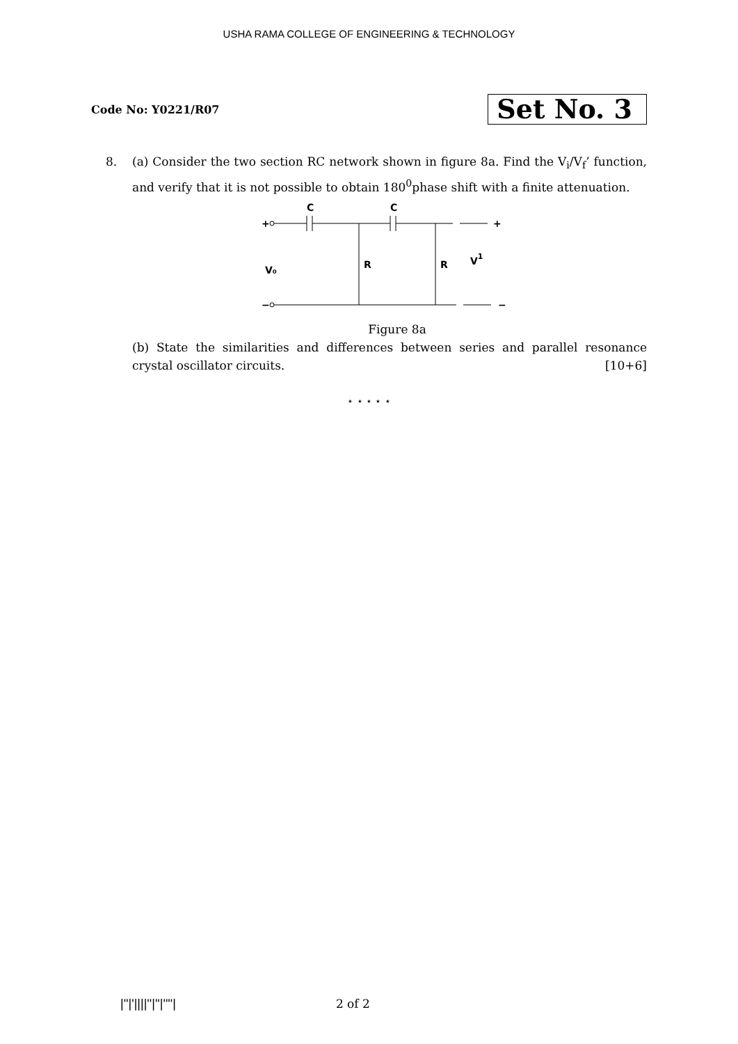USHA RAMA COLLEGE OF ENGINEERING & TECHNOLOGY
Code No: Y0221/R07
Set No. 3
8. (a) Consider the two section RC network shown in figure 8a. Find the V<sub>i</sub>/V<sub>f</sub>’ function, and verify that it is not possible to obtain 180<sup>0</sup>phase shift with a finite attenuation.
+
+
C
C
R
R
V₀
V1
−
−
Figure 8a
(b) State the similarities and differences between series and parallel resonance crystal oscillator circuits. [10+6]
⋆ ⋆ ⋆ ⋆ ⋆
|''|'||||''|''|''''| 2 of 2